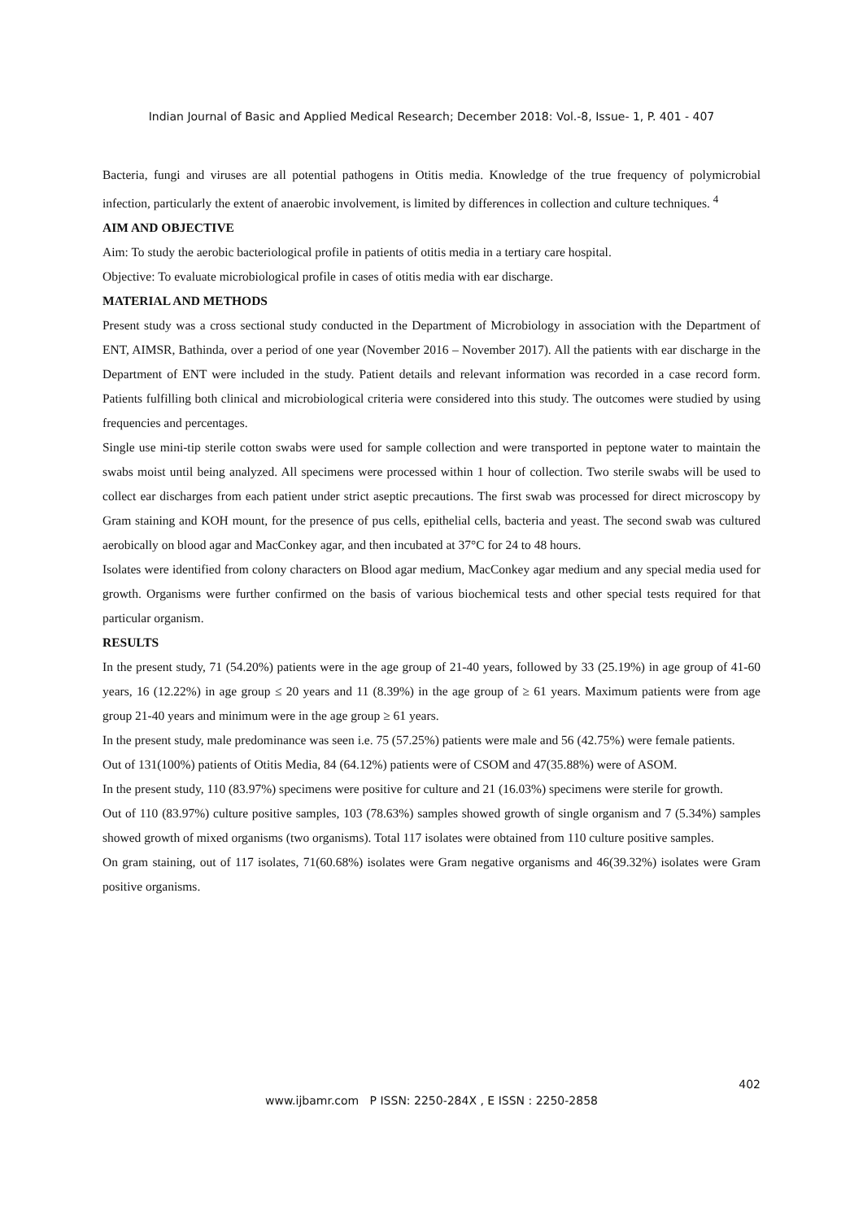Indian Journal of Basic and Applied Medical Research; December 2018: Vol.-8, Issue- 1, P. 401 - 407
Bacteria, fungi and viruses are all potential pathogens in Otitis media. Knowledge of the true frequency of polymicrobial infection, particularly the extent of anaerobic involvement, is limited by differences in collection and culture techniques. <sup>4</sup>
AIM AND OBJECTIVE
Aim: To study the aerobic bacteriological profile in patients of otitis media in a tertiary care hospital.
Objective: To evaluate microbiological profile in cases of otitis media with ear discharge.
MATERIAL AND METHODS
Present study was a cross sectional study conducted in the Department of Microbiology in association with the Department of ENT, AIMSR, Bathinda, over a period of one year (November 2016 – November 2017). All the patients with ear discharge in the Department of ENT were included in the study. Patient details and relevant information was recorded in a case record form. Patients fulfilling both clinical and microbiological criteria were considered into this study. The outcomes were studied by using frequencies and percentages.
Single use mini-tip sterile cotton swabs were used for sample collection and were transported in peptone water to maintain the swabs moist until being analyzed. All specimens were processed within 1 hour of collection. Two sterile swabs will be used to collect ear discharges from each patient under strict aseptic precautions. The first swab was processed for direct microscopy by Gram staining and KOH mount, for the presence of pus cells, epithelial cells, bacteria and yeast. The second swab was cultured aerobically on blood agar and MacConkey agar, and then incubated at 37°C for 24 to 48 hours.
Isolates were identified from colony characters on Blood agar medium, MacConkey agar medium and any special media used for growth. Organisms were further confirmed on the basis of various biochemical tests and other special tests required for that particular organism.
RESULTS
In the present study, 71 (54.20%) patients were in the age group of 21-40 years, followed by 33 (25.19%) in age group of 41-60 years, 16 (12.22%) in age group ≤ 20 years and 11 (8.39%) in the age group of ≥ 61 years. Maximum patients were from age group 21-40 years and minimum were in the age group ≥ 61 years.
In the present study, male predominance was seen i.e. 75 (57.25%) patients were male and 56 (42.75%) were female patients.
Out of 131(100%) patients of Otitis Media, 84 (64.12%) patients were of CSOM and 47(35.88%) were of ASOM.
In the present study, 110 (83.97%) specimens were positive for culture and 21 (16.03%) specimens were sterile for growth.
Out of 110 (83.97%) culture positive samples, 103 (78.63%) samples showed growth of single organism and 7 (5.34%) samples showed growth of mixed organisms (two organisms). Total 117 isolates were obtained from 110 culture positive samples.
On gram staining, out of 117 isolates, 71(60.68%) isolates were Gram negative organisms and 46(39.32%) isolates were Gram positive organisms.
402
www.ijbamr.com P ISSN: 2250-284X , E ISSN : 2250-2858